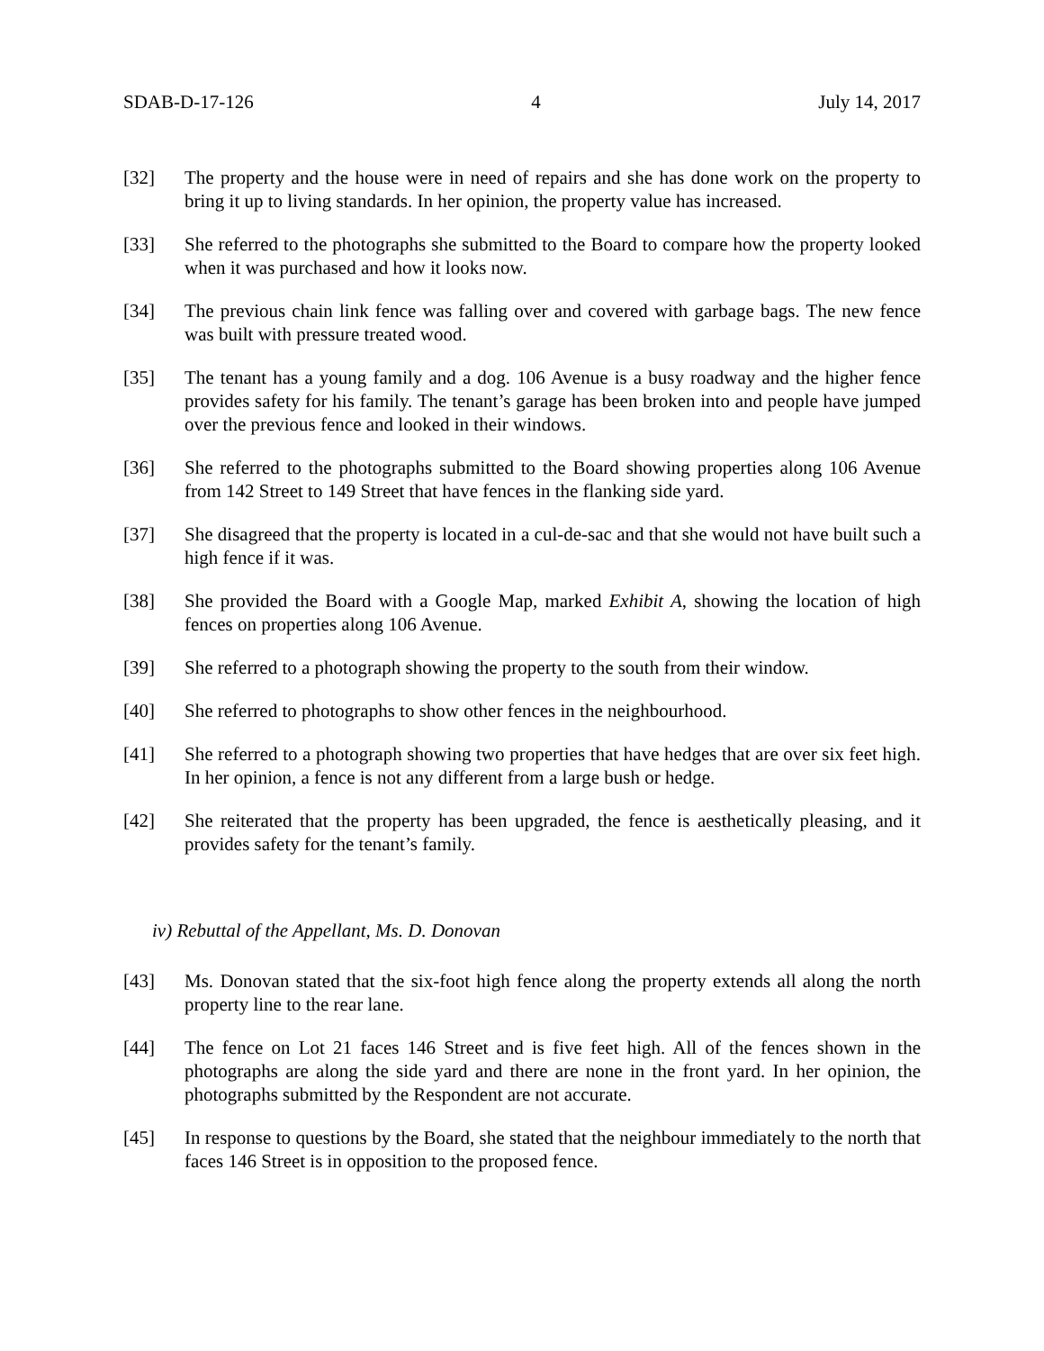SDAB-D-17-126 4 July 14, 2017
[32] The property and the house were in need of repairs and she has done work on the property to bring it up to living standards. In her opinion, the property value has increased.
[33] She referred to the photographs she submitted to the Board to compare how the property looked when it was purchased and how it looks now.
[34] The previous chain link fence was falling over and covered with garbage bags. The new fence was built with pressure treated wood.
[35] The tenant has a young family and a dog. 106 Avenue is a busy roadway and the higher fence provides safety for his family. The tenant’s garage has been broken into and people have jumped over the previous fence and looked in their windows.
[36] She referred to the photographs submitted to the Board showing properties along 106 Avenue from 142 Street to 149 Street that have fences in the flanking side yard.
[37] She disagreed that the property is located in a cul-de-sac and that she would not have built such a high fence if it was.
[38] She provided the Board with a Google Map, marked Exhibit A, showing the location of high fences on properties along 106 Avenue.
[39] She referred to a photograph showing the property to the south from their window.
[40] She referred to photographs to show other fences in the neighbourhood.
[41] She referred to a photograph showing two properties that have hedges that are over six feet high. In her opinion, a fence is not any different from a large bush or hedge.
[42] She reiterated that the property has been upgraded, the fence is aesthetically pleasing, and it provides safety for the tenant’s family.
iv) Rebuttal of the Appellant, Ms. D. Donovan
[43] Ms. Donovan stated that the six-foot high fence along the property extends all along the north property line to the rear lane.
[44] The fence on Lot 21 faces 146 Street and is five feet high. All of the fences shown in the photographs are along the side yard and there are none in the front yard. In her opinion, the photographs submitted by the Respondent are not accurate.
[45] In response to questions by the Board, she stated that the neighbour immediately to the north that faces 146 Street is in opposition to the proposed fence.